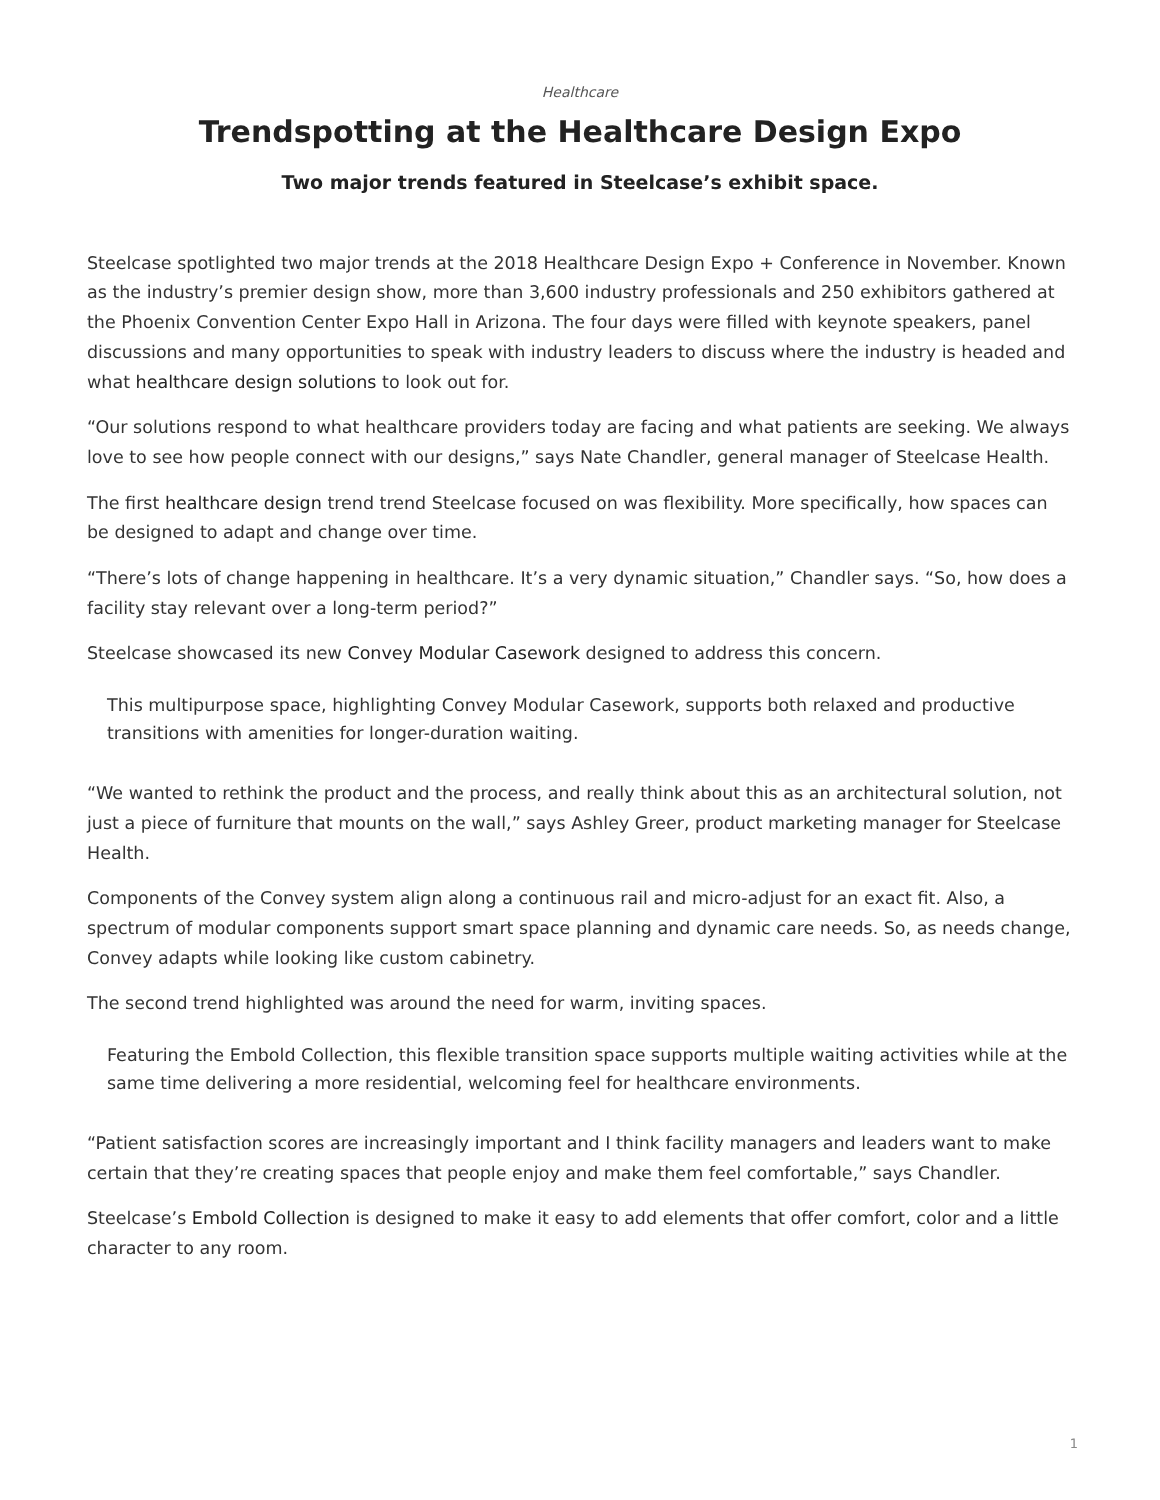Healthcare
Trendspotting at the Healthcare Design Expo
Two major trends featured in Steelcase’s exhibit space.
Steelcase spotlighted two major trends at the 2018 Healthcare Design Expo + Conference in November. Known as the industry’s premier design show, more than 3,600 industry professionals and 250 exhibitors gathered at the Phoenix Convention Center Expo Hall in Arizona. The four days were filled with keynote speakers, panel discussions and many opportunities to speak with industry leaders to discuss where the industry is headed and what healthcare design solutions to look out for.
“Our solutions respond to what healthcare providers today are facing and what patients are seeking. We always love to see how people connect with our designs,” says Nate Chandler, general manager of Steelcase Health.
The first healthcare design trend trend Steelcase focused on was flexibility. More specifically, how spaces can be designed to adapt and change over time.
“There’s lots of change happening in healthcare. It’s a very dynamic situation,” Chandler says. “So, how does a facility stay relevant over a long-term period?”
Steelcase showcased its new Convey Modular Casework designed to address this concern.
This multipurpose space, highlighting Convey Modular Casework, supports both relaxed and productive transitions with amenities for longer-duration waiting.
“We wanted to rethink the product and the process, and really think about this as an architectural solution, not just a piece of furniture that mounts on the wall,” says Ashley Greer, product marketing manager for Steelcase Health.
Components of the Convey system align along a continuous rail and micro-adjust for an exact fit. Also, a spectrum of modular components support smart space planning and dynamic care needs. So, as needs change, Convey adapts while looking like custom cabinetry.
The second trend highlighted was around the need for warm, inviting spaces.
Featuring the Embold Collection, this flexible transition space supports multiple waiting activities while at the same time delivering a more residential, welcoming feel for healthcare environments.
“Patient satisfaction scores are increasingly important and I think facility managers and leaders want to make certain that they’re creating spaces that people enjoy and make them feel comfortable,” says Chandler.
Steelcase’s Embold Collection is designed to make it easy to add elements that offer comfort, color and a little character to any room.
1